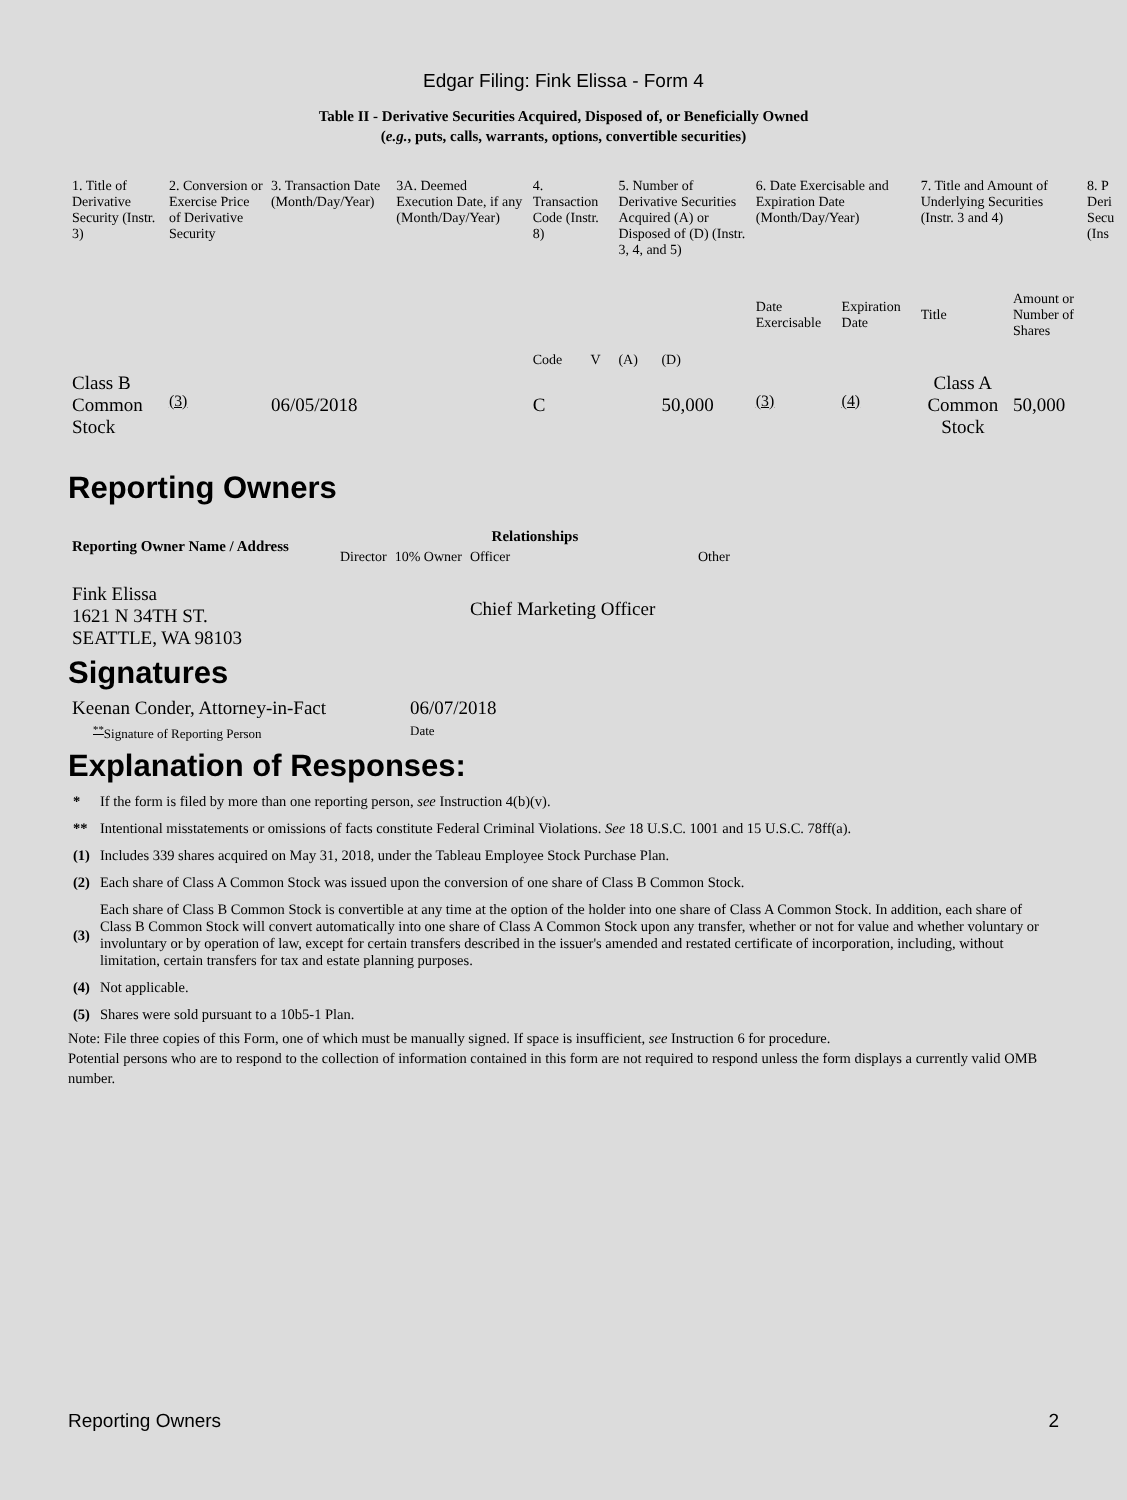Edgar Filing: Fink Elissa - Form 4
Table II - Derivative Securities Acquired, Disposed of, or Beneficially Owned
(e.g., puts, calls, warrants, options, convertible securities)
| 1. Title of Derivative Security (Instr. 3) | 2. Conversion or Exercise Price of Derivative Security | 3. Transaction Date (Month/Day/Year) | 3A. Deemed Execution Date, if any (Month/Day/Year) | 4. Transaction Code (Instr. 8) | | 5. Number of Derivative Securities Acquired (A) or Disposed of (D) (Instr. 3, 4, and 5) | | 6. Date Exercisable and Expiration Date (Month/Day/Year) | | 7. Title and Amount of Underlying Securities (Instr. 3 and 4) | | 8. P Deri Secu (Ins |
| | | | | Code | V | (A) | (D) | Date Exercisable | Expiration Date | Title | Amount or Number of Shares | |
| Class B Common Stock | <sup>(3)</sup> | 06/05/2018 | | C | | | 50,000 | <sup>(3)</sup> | <sup>(4)</sup> | Class A Common Stock | 50,000 | |
Reporting Owners
| Reporting Owner Name / Address | Relationships | | | |
| --- | --- | --- | --- | --- |
| | Director | 10% Owner | Officer | Other |
| Fink Elissa 1621 N 34TH ST. SEATTLE, WA 98103 | | | Chief Marketing Officer | |
Signatures
| Keenan Conder, Attorney-in-Fact | 06/07/2018 |
| <sup>**</sup> Signature of Reporting Person | Date |
Explanation of Responses:
| * | If the form is filed by more than one reporting person, see Instruction 4(b)(v). |
| ** | Intentional misstatements or omissions of facts constitute Federal Criminal Violations. See 18 U.S.C. 1001 and 15 U.S.C. 78ff(a). |
| (1) | Includes 339 shares acquired on May 31, 2018, under the Tableau Employee Stock Purchase Plan. |
| (2) | Each share of Class A Common Stock was issued upon the conversion of one share of Class B Common Stock. |
| (3) | Each share of Class B Common Stock is convertible at any time at the option of the holder into one share of Class A Common Stock. In addition, each share of Class B Common Stock will convert automatically into one share of Class A Common Stock upon any transfer, whether or not for value and whether voluntary or involuntary or by operation of law, except for certain transfers described in the issuer's amended and restated certificate of incorporation, including, without limitation, certain transfers for tax and estate planning purposes. |
| (4) | Not applicable. |
| (5) | Shares were sold pursuant to a 10b5-1 Plan. |
Note: File three copies of this Form, one of which must be manually signed. If space is insufficient, see Instruction 6 for procedure.
Potential persons who are to respond to the collection of information contained in this form are not required to respond unless the form displays a currently valid OMB number.
Reporting Owners 2